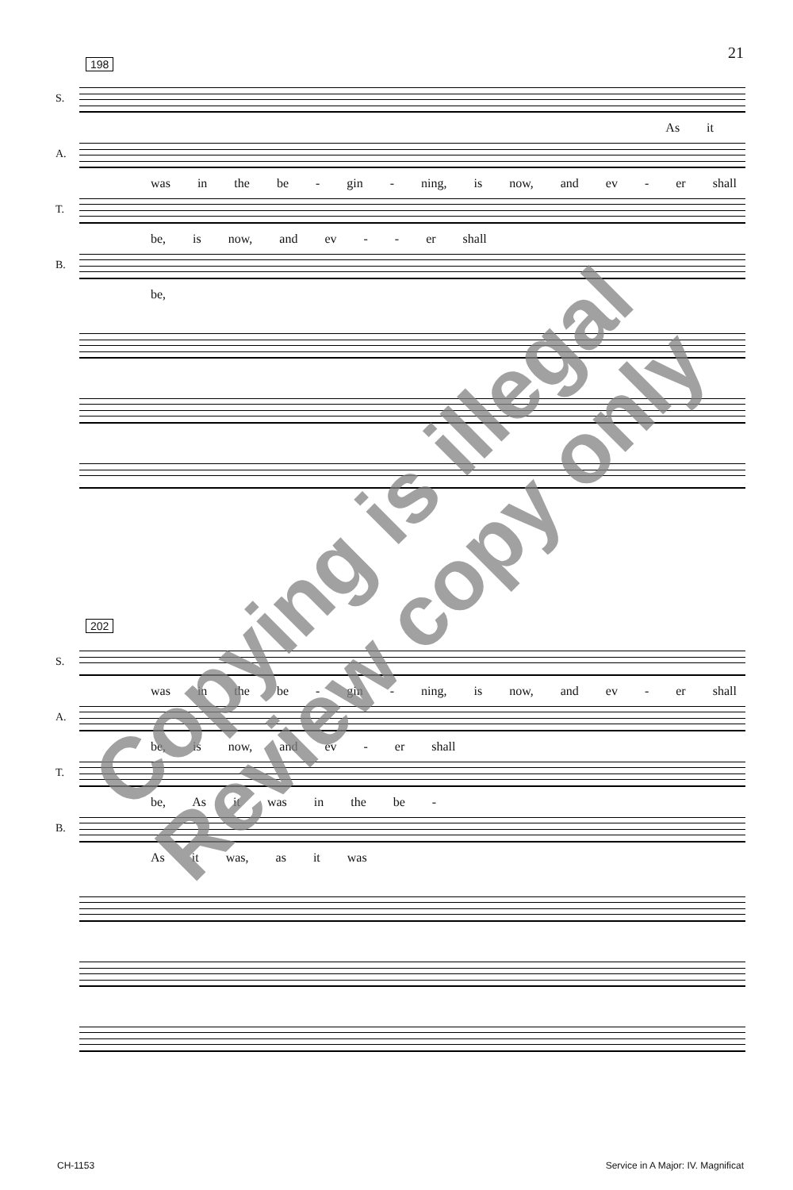21
198
S.
As it
A.
was in the be - gin - ning, is now, and ev - er shall
T.
be, is now, and ev - - er shall
B.
be,
202
S.
was in the be - gin - ning, is now, and ev - er shall
A.
be, is now, and ev - er shall
T.
be, As it was in the be -
B.
As it was, as it was
CH-1153
Service in A Major: IV. Magnificat
Copying is illegal
Review copy only